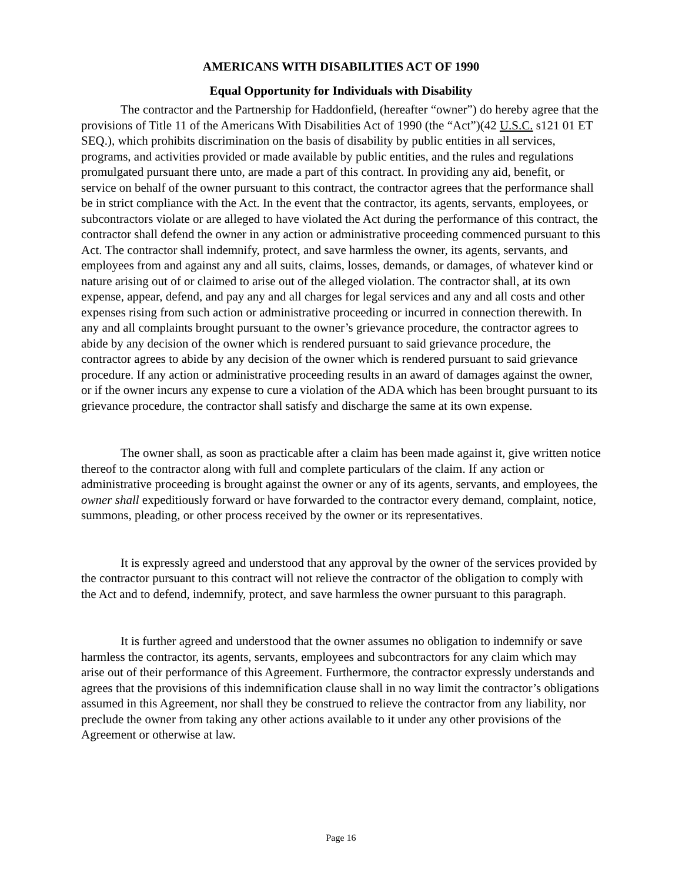AMERICANS WITH DISABILITIES ACT OF 1990
Equal Opportunity for Individuals with Disability
The contractor and the Partnership for Haddonfield, (hereafter “owner”) do hereby agree that the provisions of Title 11 of the Americans With Disabilities Act of 1990 (the “Act”)(42 U.S.C. s121 01 ET SEQ.), which prohibits discrimination on the basis of disability by public entities in all services, programs, and activities provided or made available by public entities, and the rules and regulations promulgated pursuant there unto, are made a part of this contract. In providing any aid, benefit, or service on behalf of the owner pursuant to this contract, the contractor agrees that the performance shall be in strict compliance with the Act. In the event that the contractor, its agents, servants, employees, or subcontractors violate or are alleged to have violated the Act during the performance of this contract, the contractor shall defend the owner in any action or administrative proceeding commenced pursuant to this Act. The contractor shall indemnify, protect, and save harmless the owner, its agents, servants, and employees from and against any and all suits, claims, losses, demands, or damages, of whatever kind or nature arising out of or claimed to arise out of the alleged violation. The contractor shall, at its own expense, appear, defend, and pay any and all charges for legal services and any and all costs and other expenses rising from such action or administrative proceeding or incurred in connection therewith. In any and all complaints brought pursuant to the owner’s grievance procedure, the contractor agrees to abide by any decision of the owner which is rendered pursuant to said grievance procedure, the contractor agrees to abide by any decision of the owner which is rendered pursuant to said grievance procedure. If any action or administrative proceeding results in an award of damages against the owner, or if the owner incurs any expense to cure a violation of the ADA which has been brought pursuant to its grievance procedure, the contractor shall satisfy and discharge the same at its own expense.
The owner shall, as soon as practicable after a claim has been made against it, give written notice thereof to the contractor along with full and complete particulars of the claim. If any action or administrative proceeding is brought against the owner or any of its agents, servants, and employees, the owner shall expeditiously forward or have forwarded to the contractor every demand, complaint, notice, summons, pleading, or other process received by the owner or its representatives.
It is expressly agreed and understood that any approval by the owner of the services provided by the contractor pursuant to this contract will not relieve the contractor of the obligation to comply with the Act and to defend, indemnify, protect, and save harmless the owner pursuant to this paragraph.
It is further agreed and understood that the owner assumes no obligation to indemnify or save harmless the contractor, its agents, servants, employees and subcontractors for any claim which may arise out of their performance of this Agreement. Furthermore, the contractor expressly understands and agrees that the provisions of this indemnification clause shall in no way limit the contractor’s obligations assumed in this Agreement, nor shall they be construed to relieve the contractor from any liability, nor preclude the owner from taking any other actions available to it under any other provisions of the Agreement or otherwise at law.
Page 16